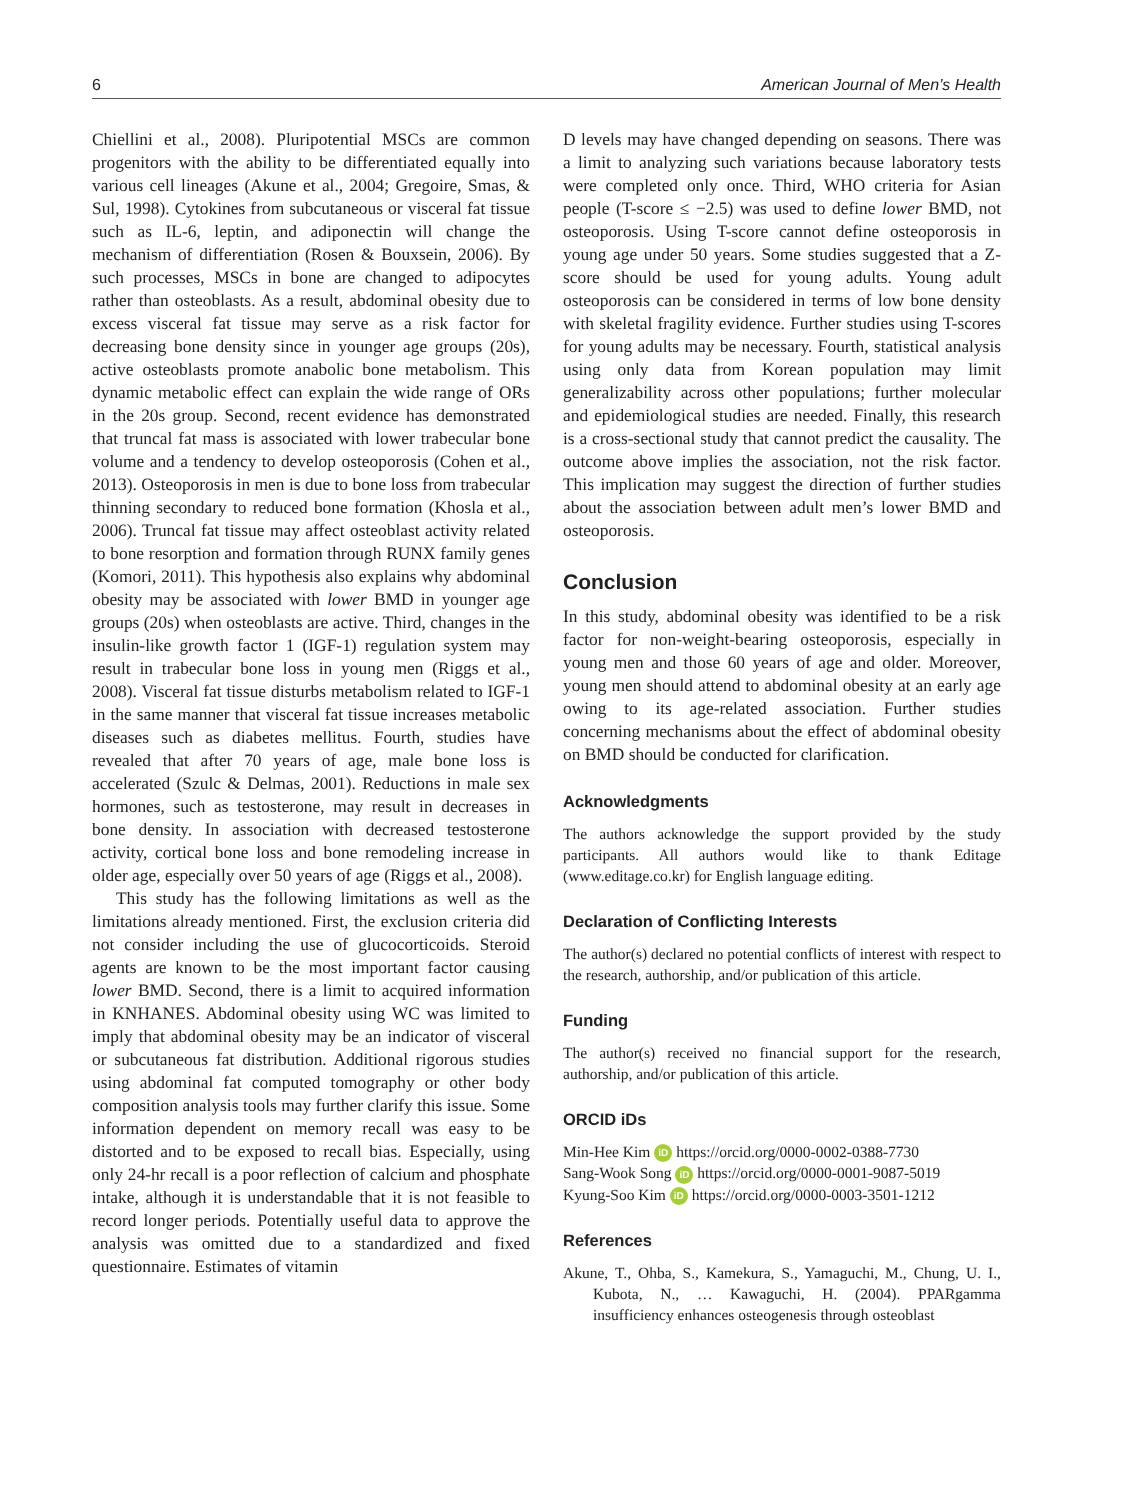6 American Journal of Men’s Health
Chiellini et al., 2008). Pluripotential MSCs are common progenitors with the ability to be differentiated equally into various cell lineages (Akune et al., 2004; Gregoire, Smas, & Sul, 1998). Cytokines from subcutaneous or visceral fat tissue such as IL-6, leptin, and adiponectin will change the mechanism of differentiation (Rosen & Bouxsein, 2006). By such processes, MSCs in bone are changed to adipocytes rather than osteoblasts. As a result, abdominal obesity due to excess visceral fat tissue may serve as a risk factor for decreasing bone density since in younger age groups (20s), active osteoblasts promote anabolic bone metabolism. This dynamic metabolic effect can explain the wide range of ORs in the 20s group. Second, recent evidence has demonstrated that truncal fat mass is associated with lower trabecular bone volume and a tendency to develop osteoporosis (Cohen et al., 2013). Osteoporosis in men is due to bone loss from trabecular thinning secondary to reduced bone formation (Khosla et al., 2006). Truncal fat tissue may affect osteoblast activity related to bone resorption and formation through RUNX family genes (Komori, 2011). This hypothesis also explains why abdominal obesity may be associated with lower BMD in younger age groups (20s) when osteoblasts are active. Third, changes in the insulin-like growth factor 1 (IGF-1) regulation system may result in trabecular bone loss in young men (Riggs et al., 2008). Visceral fat tissue disturbs metabolism related to IGF-1 in the same manner that visceral fat tissue increases metabolic diseases such as diabetes mellitus. Fourth, studies have revealed that after 70 years of age, male bone loss is accelerated (Szulc & Delmas, 2001). Reductions in male sex hormones, such as testosterone, may result in decreases in bone density. In association with decreased testosterone activity, cortical bone loss and bone remodeling increase in older age, especially over 50 years of age (Riggs et al., 2008).
This study has the following limitations as well as the limitations already mentioned. First, the exclusion criteria did not consider including the use of glucocorticoids. Steroid agents are known to be the most important factor causing lower BMD. Second, there is a limit to acquired information in KNHANES. Abdominal obesity using WC was limited to imply that abdominal obesity may be an indicator of visceral or subcutaneous fat distribution. Additional rigorous studies using abdominal fat computed tomography or other body composition analysis tools may further clarify this issue. Some information dependent on memory recall was easy to be distorted and to be exposed to recall bias. Especially, using only 24-hr recall is a poor reflection of calcium and phosphate intake, although it is understandable that it is not feasible to record longer periods. Potentially useful data to approve the analysis was omitted due to a standardized and fixed questionnaire. Estimates of vitamin
D levels may have changed depending on seasons. There was a limit to analyzing such variations because laboratory tests were completed only once. Third, WHO criteria for Asian people (T-score ≤ −2.5) was used to define lower BMD, not osteoporosis. Using T-score cannot define osteoporosis in young age under 50 years. Some studies suggested that a Z-score should be used for young adults. Young adult osteoporosis can be considered in terms of low bone density with skeletal fragility evidence. Further studies using T-scores for young adults may be necessary. Fourth, statistical analysis using only data from Korean population may limit generalizability across other populations; further molecular and epidemiological studies are needed. Finally, this research is a cross-sectional study that cannot predict the causality. The outcome above implies the association, not the risk factor. This implication may suggest the direction of further studies about the association between adult men’s lower BMD and osteoporosis.
Conclusion
In this study, abdominal obesity was identified to be a risk factor for non-weight-bearing osteoporosis, especially in young men and those 60 years of age and older. Moreover, young men should attend to abdominal obesity at an early age owing to its age-related association. Further studies concerning mechanisms about the effect of abdominal obesity on BMD should be conducted for clarification.
Acknowledgments
The authors acknowledge the support provided by the study participants. All authors would like to thank Editage (www.editage.co.kr) for English language editing.
Declaration of Conflicting Interests
The author(s) declared no potential conflicts of interest with respect to the research, authorship, and/or publication of this article.
Funding
The author(s) received no financial support for the research, authorship, and/or publication of this article.
ORCID iDs
Min-Hee Kim iD https://orcid.org/0000-0002-0388-7730
Sang-Wook Song iD https://orcid.org/0000-0001-9087-5019
Kyung-Soo Kim iD https://orcid.org/0000-0003-3501-1212
References
Akune, T., Ohba, S., Kamekura, S., Yamaguchi, M., Chung, U. I., Kubota, N., … Kawaguchi, H. (2004). PPARgamma insufficiency enhances osteogenesis through osteoblast